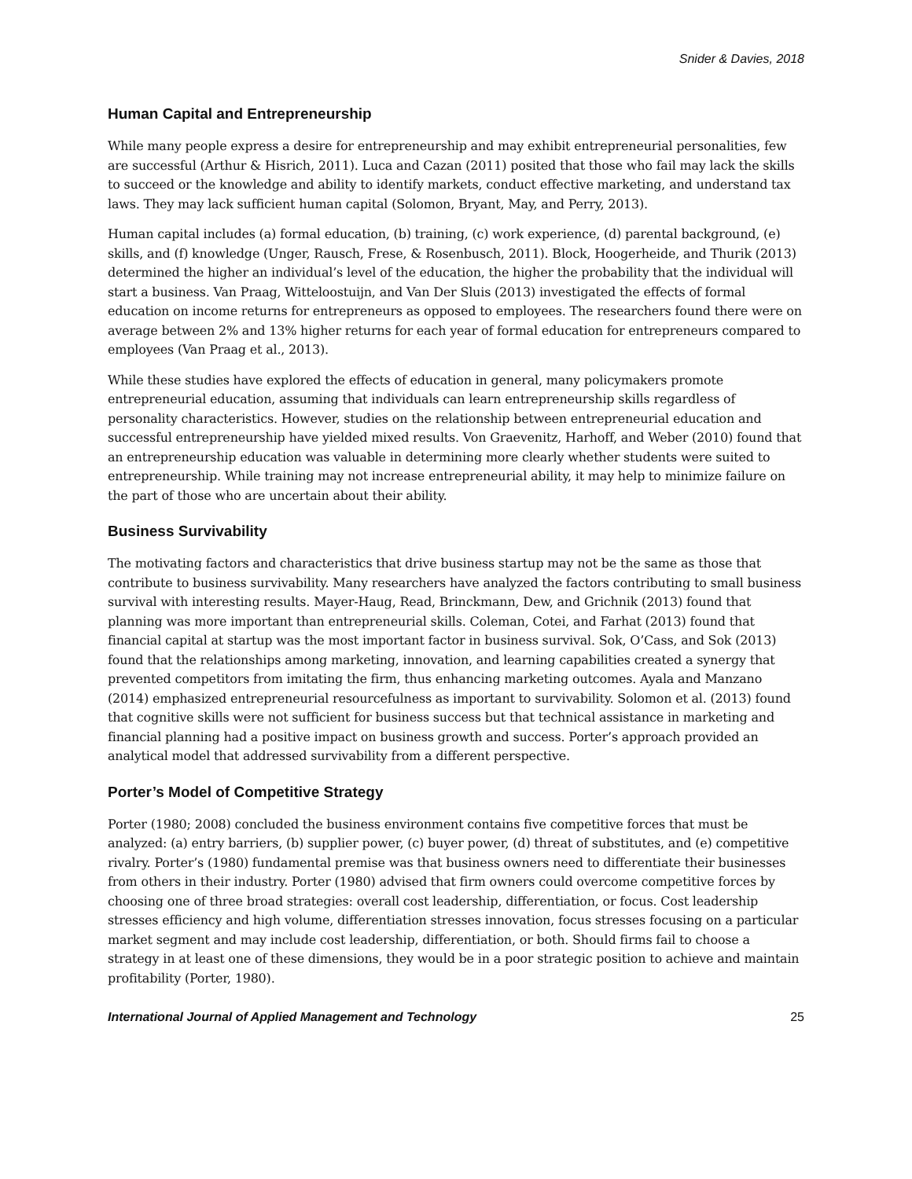Snider & Davies, 2018
Human Capital and Entrepreneurship
While many people express a desire for entrepreneurship and may exhibit entrepreneurial personalities, few are successful (Arthur & Hisrich, 2011). Luca and Cazan (2011) posited that those who fail may lack the skills to succeed or the knowledge and ability to identify markets, conduct effective marketing, and understand tax laws. They may lack sufficient human capital (Solomon, Bryant, May, and Perry, 2013).
Human capital includes (a) formal education, (b) training, (c) work experience, (d) parental background, (e) skills, and (f) knowledge (Unger, Rausch, Frese, & Rosenbusch, 2011). Block, Hoogerheide, and Thurik (2013) determined the higher an individual’s level of the education, the higher the probability that the individual will start a business. Van Praag, Witteloostuijn, and Van Der Sluis (2013) investigated the effects of formal education on income returns for entrepreneurs as opposed to employees. The researchers found there were on average between 2% and 13% higher returns for each year of formal education for entrepreneurs compared to employees (Van Praag et al., 2013).
While these studies have explored the effects of education in general, many policymakers promote entrepreneurial education, assuming that individuals can learn entrepreneurship skills regardless of personality characteristics. However, studies on the relationship between entrepreneurial education and successful entrepreneurship have yielded mixed results. Von Graevenitz, Harhoff, and Weber (2010) found that an entrepreneurship education was valuable in determining more clearly whether students were suited to entrepreneurship. While training may not increase entrepreneurial ability, it may help to minimize failure on the part of those who are uncertain about their ability.
Business Survivability
The motivating factors and characteristics that drive business startup may not be the same as those that contribute to business survivability. Many researchers have analyzed the factors contributing to small business survival with interesting results. Mayer-Haug, Read, Brinckmann, Dew, and Grichnik (2013) found that planning was more important than entrepreneurial skills. Coleman, Cotei, and Farhat (2013) found that financial capital at startup was the most important factor in business survival. Sok, O’Cass, and Sok (2013) found that the relationships among marketing, innovation, and learning capabilities created a synergy that prevented competitors from imitating the firm, thus enhancing marketing outcomes. Ayala and Manzano (2014) emphasized entrepreneurial resourcefulness as important to survivability. Solomon et al. (2013) found that cognitive skills were not sufficient for business success but that technical assistance in marketing and financial planning had a positive impact on business growth and success. Porter’s approach provided an analytical model that addressed survivability from a different perspective.
Porter’s Model of Competitive Strategy
Porter (1980; 2008) concluded the business environment contains five competitive forces that must be analyzed: (a) entry barriers, (b) supplier power, (c) buyer power, (d) threat of substitutes, and (e) competitive rivalry. Porter’s (1980) fundamental premise was that business owners need to differentiate their businesses from others in their industry. Porter (1980) advised that firm owners could overcome competitive forces by choosing one of three broad strategies: overall cost leadership, differentiation, or focus. Cost leadership stresses efficiency and high volume, differentiation stresses innovation, focus stresses focusing on a particular market segment and may include cost leadership, differentiation, or both. Should firms fail to choose a strategy in at least one of these dimensions, they would be in a poor strategic position to achieve and maintain profitability (Porter, 1980).
International Journal of Applied Management and Technology 25